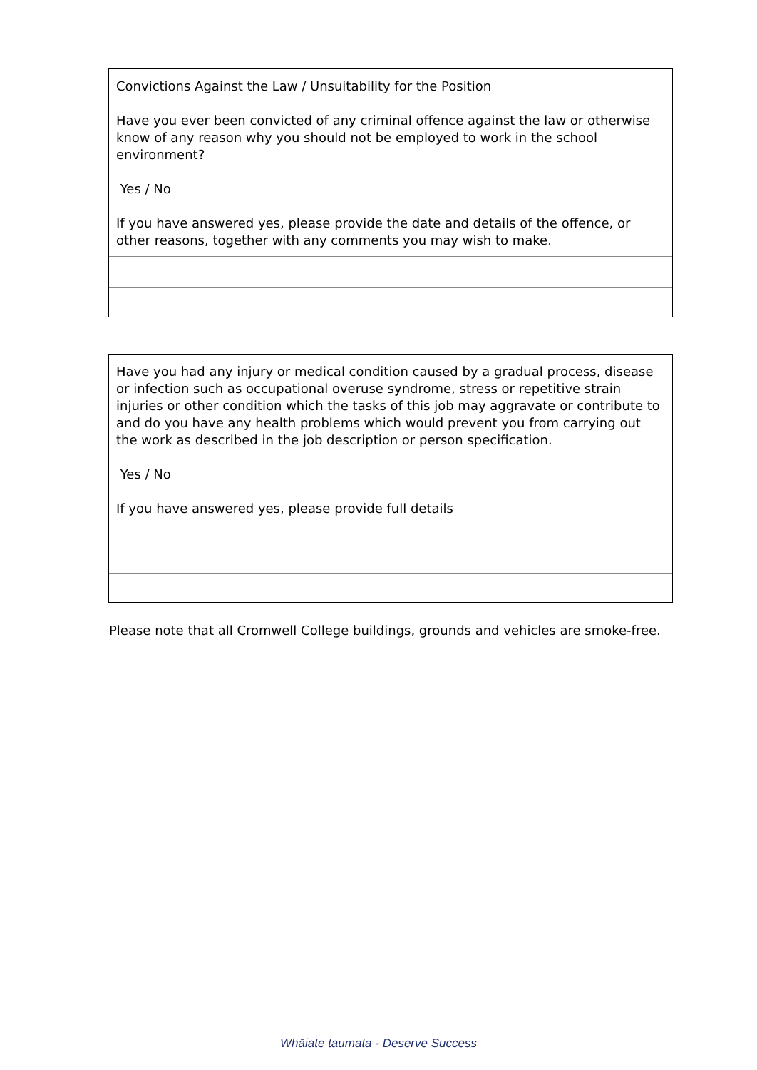Convictions Against the Law / Unsuitability for the Position
Have you ever been convicted of any criminal offence against the law or otherwise know of any reason why you should not be employed to work in the school environment?
Yes / No
If you have answered yes, please provide the date and details of the offence, or other reasons, together with any comments you may wish to make.
Have you had any injury or medical condition caused by a gradual process, disease or infection such as occupational overuse syndrome, stress or repetitive strain injuries or other condition which the tasks of this job may aggravate or contribute to and do you have any health problems which would prevent you from carrying out the work as described in the job description or person specification.
Yes / No
If you have answered yes, please provide full details
Please note that all Cromwell College buildings, grounds and vehicles are smoke-free.
Whāiate taumata - Deserve Success